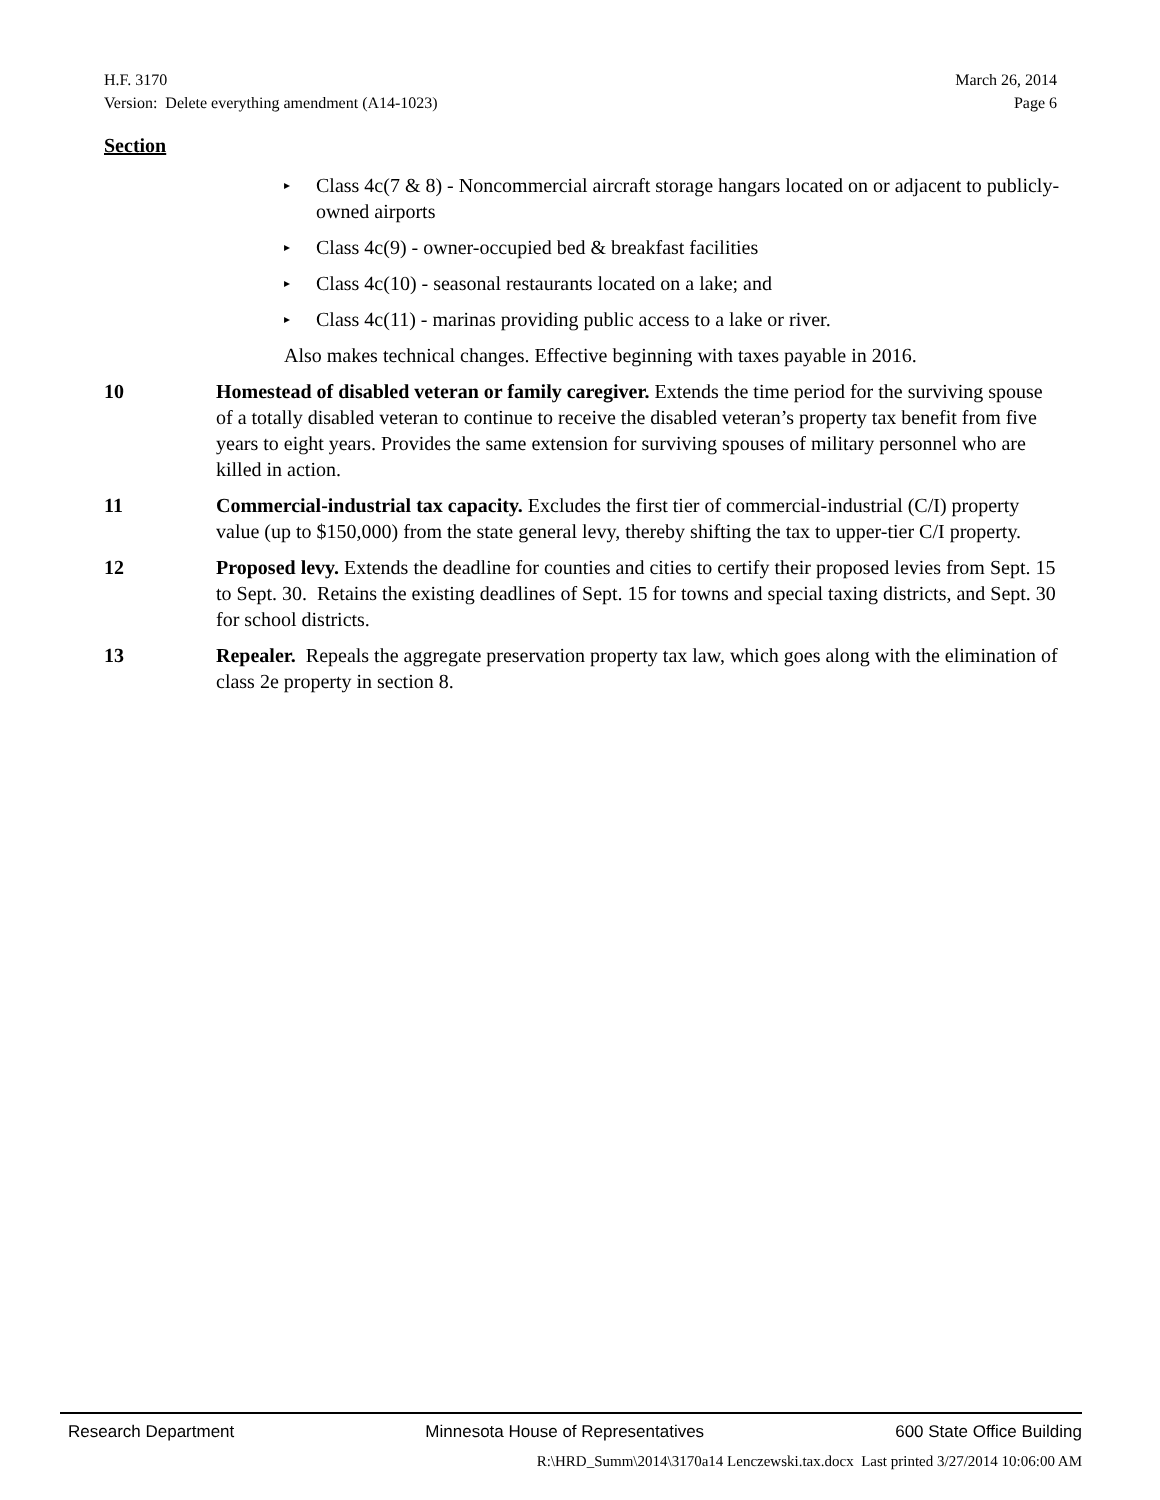H.F. 3170 March 26, 2014
Version: Delete everything amendment (A14-1023) Page 6
Section
▸ Class 4c(7 & 8) - Noncommercial aircraft storage hangars located on or adjacent to publicly-owned airports
▸ Class 4c(9) - owner-occupied bed & breakfast facilities
▸ Class 4c(10) - seasonal restaurants located on a lake; and
▸ Class 4c(11) - marinas providing public access to a lake or river.
Also makes technical changes. Effective beginning with taxes payable in 2016.
10 Homestead of disabled veteran or family caregiver. Extends the time period for the surviving spouse of a totally disabled veteran to continue to receive the disabled veteran’s property tax benefit from five years to eight years. Provides the same extension for surviving spouses of military personnel who are killed in action.
11 Commercial-industrial tax capacity. Excludes the first tier of commercial-industrial (C/I) property value (up to $150,000) from the state general levy, thereby shifting the tax to upper-tier C/I property.
12 Proposed levy. Extends the deadline for counties and cities to certify their proposed levies from Sept. 15 to Sept. 30. Retains the existing deadlines of Sept. 15 for towns and special taxing districts, and Sept. 30 for school districts.
13 Repealer. Repeals the aggregate preservation property tax law, which goes along with the elimination of class 2e property in section 8.
Research Department Minnesota House of Representatives 600 State Office Building
R:\HRD_Summ\2014\3170a14 Lenczewski.tax.docx Last printed 3/27/2014 10:06:00 AM